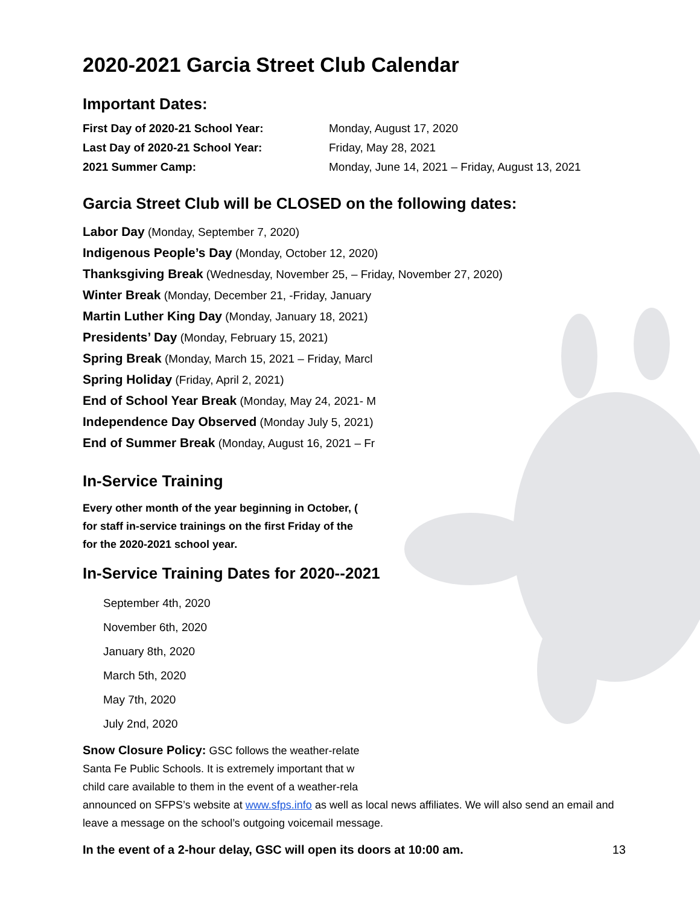2020-2021 Garcia Street Club Calendar
Important Dates:
First Day of 2020-21 School Year: Monday, August 17, 2020
Last Day of 2020-21 School Year: Friday, May 28, 2021
2021 Summer Camp: Monday, June 14, 2021 – Friday, August 13, 2021
Garcia Street Club will be CLOSED on the following dates:
Labor Day (Monday, September 7, 2020)
Indigenous People’s Day (Monday, October 12, 2020)
Thanksgiving Break (Wednesday, November 25, – Friday, November 27, 2020)
Winter Break (Monday, December 21, -Friday, January
Martin Luther King Day (Monday, January 18, 2021)
Presidents’ Day (Monday, February 15, 2021)
Spring Break (Monday, March 15, 2021 – Friday, Marcl
Spring Holiday (Friday, April 2, 2021)
End of School Year Break (Monday, May 24, 2021- M
Independence Day Observed (Monday July 5, 2021)
End of Summer Break (Monday, August 16, 2021 – Fr
In-Service Training
Every other month of the year beginning in October, (
for staff in-service trainings on the first Friday of the
for the 2020-2021 school year.
In-Service Training Dates for 2020--2021
September 4th, 2020
November 6th, 2020
January 8th, 2020
March 5th, 2020
May 7th, 2020
July 2nd, 2020
Snow Closure Policy: GSC follows the weather-relate
Santa Fe Public Schools. It is extremely important that w
child care available to them in the event of a weather-rela
announced on SFPS’s website at www.sfps.info as well as local news affiliates. We will also send an email and leave a message on the school’s outgoing voicemail message.
In the event of a 2-hour delay, GSC will open its doors at 10:00 am. 13